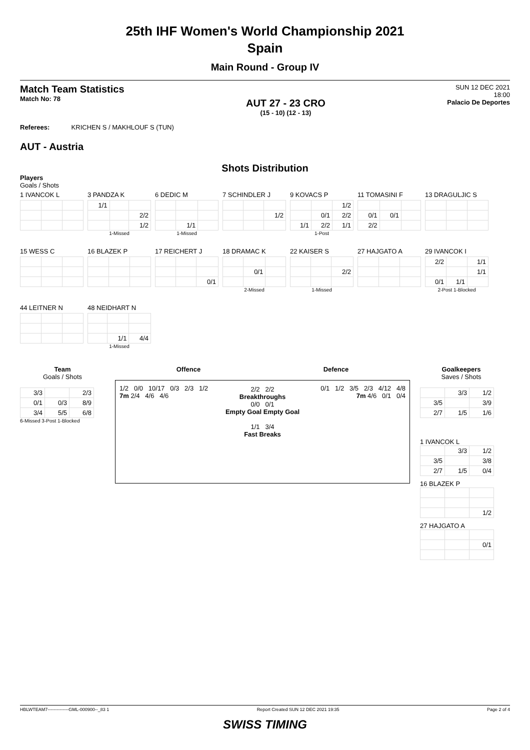25th IHF Women's World Championship 2021
Spain
Main Round - Group IV
Match Team Statistics
Match No: 78
AUT 27 - 23 CRO
(15 - 10) (12 - 13)
SUN 12 DEC 2021
18:00
Palacio De Deportes
Referees: KRICHEN S / MAKHLOUF S (TUN)
AUT - Austria
Shots Distribution
Players
Goals / Shots
1 IVANCOK L
3 PANDZA K
| 1/1 | | |
| | | 2/2 |
| | | 1/2 |
1-Missed
6 DEDIC M
| | 1/1 | |
1-Missed
7 SCHINDLER J
| | | 1/2 |
9 KOVACS P
| | | 1/2 |
| | 0/1 | 2/2 |
| 1/1 | 2/2 | 1/1 |
1-Post
11 TOMASINI F
| 0/1 | 0/1 | |
| 2/2 | | |
13 DRAGULJIC S
15 WESS C
16 BLAZEK P
17 REICHERT J
| | | 0/1 |
18 DRAMAC K
| | 0/1 | |
2-Missed
22 KAISER S
| | | 2/2 |
1-Missed
27 HAJGATO A
29 IVANCOK I
| 2/2 | | 1/1 |
| | | 1/1 |
| 0/1 | 1/1 | |
2-Post 1-Blocked
44 LEITNER N
48 NEIDHART N
| | 1/1 | 4/4 |
1-Missed
Team
Goals / Shots
| 3/3 | | 2/3 |
| 0/1 | 0/3 | 8/9 |
| 3/4 | 5/5 | 6/8 |
6-Missed 3-Post 1-Blocked
Offence Defence
1/2 0/0 10/17 0/3 2/3 1/2 7m 2/4 4/6 4/6
2/2 2/2
Breakthroughs
0/0 0/1
Empty Goal Empty Goal
1/1 3/4
Fast Breaks
0/1 1/2 3/5 2/3 4/12 4/8 7m 4/6 0/1 0/4
Goalkeepers
Saves / Shots
| | 3/3 | 1/2 |
| 3/5 | | 3/9 |
| 2/7 | 1/5 | 1/6 |
1 IVANCOK L
| | 3/3 | 1/2 |
| 3/5 | | 3/8 |
| 2/7 | 1/5 | 0/4 |
16 BLAZEK P
| | | 1/2 |
27 HAJGATO A
| | | 0/1 |
HBLWTEAM7--------------GML-000900--_83 1 Report Created SUN 12 DEC 2021 19:35 Page 2 of 4
SWISS TIMING